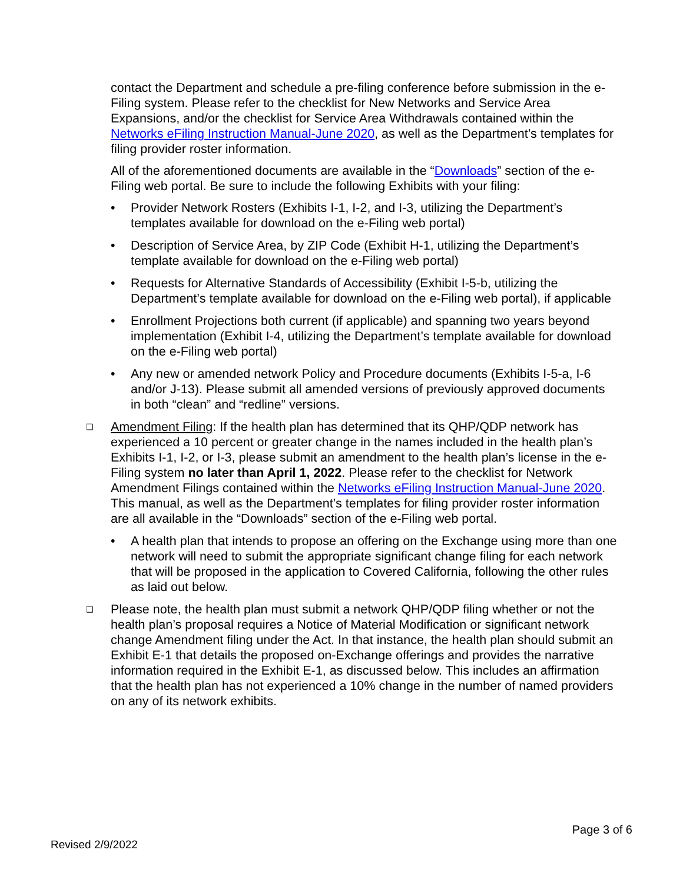contact the Department and schedule a pre-filing conference before submission in the e-Filing system. Please refer to the checklist for New Networks and Service Area Expansions, and/or the checklist for Service Area Withdrawals contained within the Networks eFiling Instruction Manual-June 2020, as well as the Department’s templates for filing provider roster information.
All of the aforementioned documents are available in the “Downloads” section of the e-Filing web portal. Be sure to include the following Exhibits with your filing:
• Provider Network Rosters (Exhibits I-1, I-2, and I-3, utilizing the Department’s templates available for download on the e-Filing web portal)
• Description of Service Area, by ZIP Code (Exhibit H-1, utilizing the Department’s template available for download on the e-Filing web portal)
• Requests for Alternative Standards of Accessibility (Exhibit I-5-b, utilizing the Department’s template available for download on the e-Filing web portal), if applicable
• Enrollment Projections both current (if applicable) and spanning two years beyond implementation (Exhibit I-4, utilizing the Department’s template available for download on the e-Filing web portal)
• Any new or amended network Policy and Procedure documents (Exhibits I-5-a, I-6 and/or J-13). Please submit all amended versions of previously approved documents in both “clean” and “redline” versions.
❑ Amendment Filing: If the health plan has determined that its QHP/QDP network has experienced a 10 percent or greater change in the names included in the health plan’s Exhibits I-1, I-2, or I-3, please submit an amendment to the health plan’s license in the e-Filing system no later than April 1, 2022. Please refer to the checklist for Network Amendment Filings contained within the Networks eFiling Instruction Manual-June 2020. This manual, as well as the Department’s templates for filing provider roster information are all available in the “Downloads” section of the e-Filing web portal.
• A health plan that intends to propose an offering on the Exchange using more than one network will need to submit the appropriate significant change filing for each network that will be proposed in the application to Covered California, following the other rules as laid out below.
❑ Please note, the health plan must submit a network QHP/QDP filing whether or not the health plan’s proposal requires a Notice of Material Modification or significant network change Amendment filing under the Act. In that instance, the health plan should submit an Exhibit E-1 that details the proposed on-Exchange offerings and provides the narrative information required in the Exhibit E-1, as discussed below. This includes an affirmation that the health plan has not experienced a 10% change in the number of named providers on any of its network exhibits.
Page 3 of 6
Revised 2/9/2022